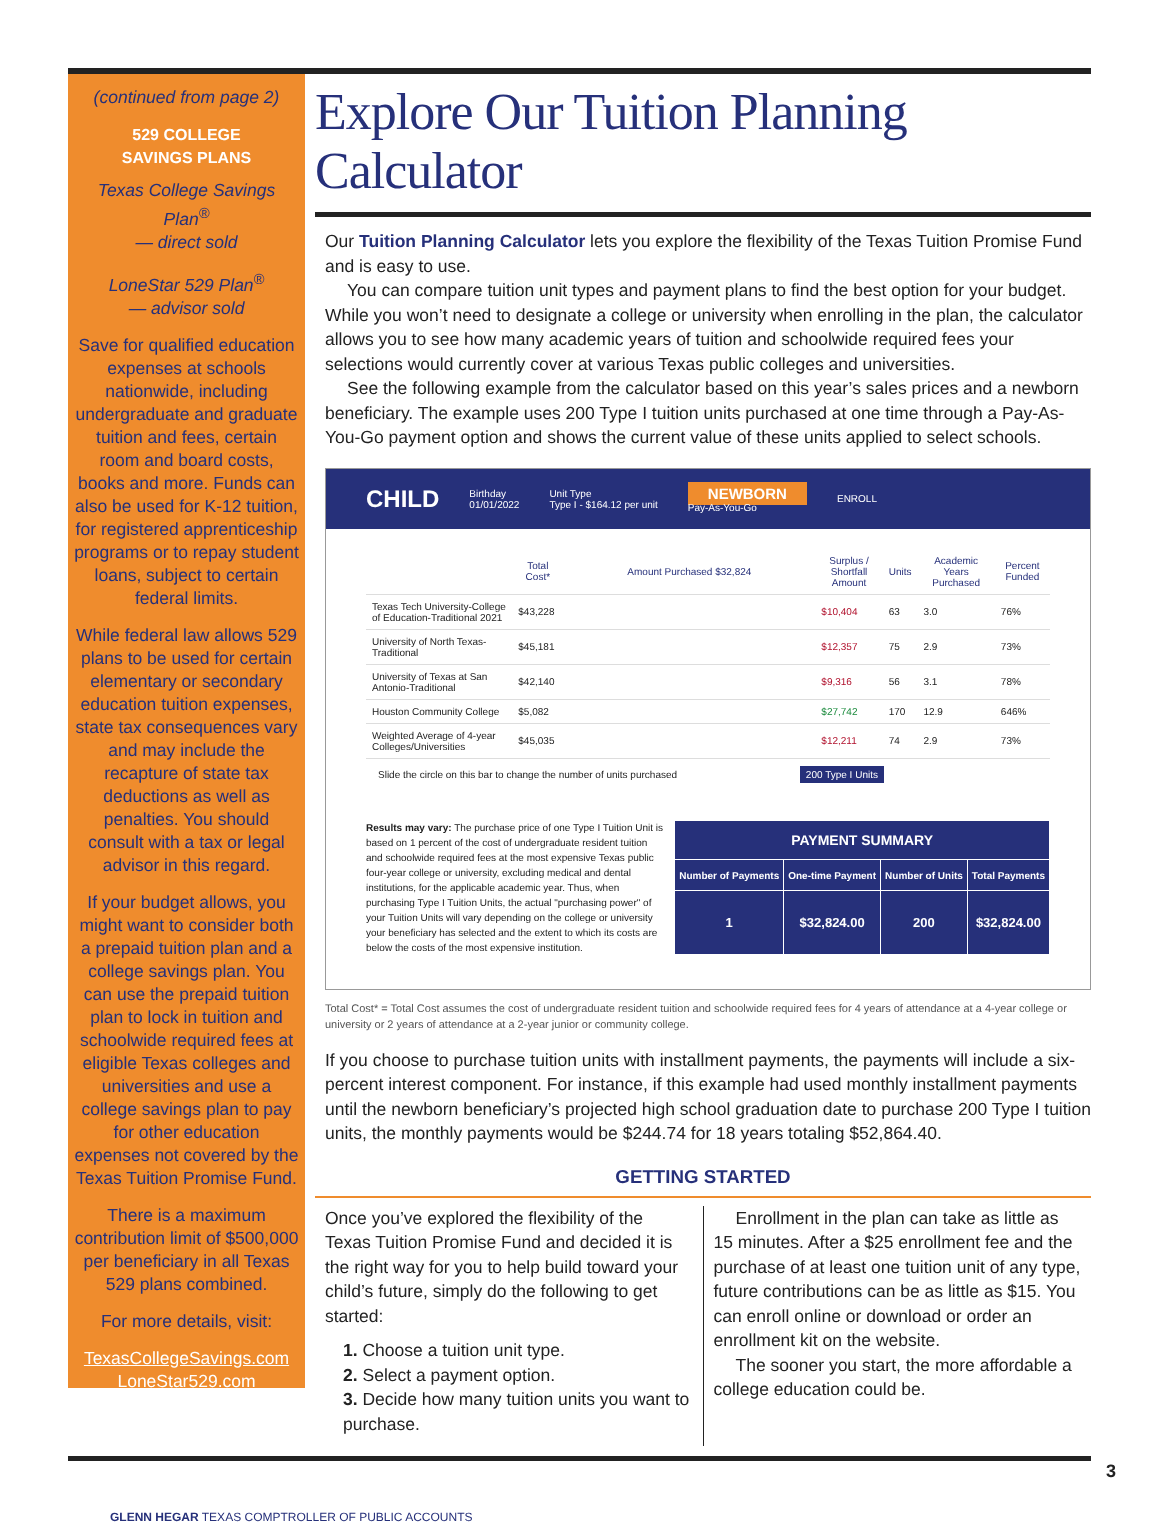(continued from page 2)
529 COLLEGE
SAVINGS PLANS
Texas College Savings Plan<sup>®</sup>
— direct sold
LoneStar 529 Plan<sup>®</sup>
— advisor sold
Save for qualified education expenses at schools nationwide, including undergraduate and graduate tuition and fees, certain room and board costs, books and more. Funds can also be used for K-12 tuition, for registered apprenticeship programs or to repay student loans, subject to certain federal limits.
While federal law allows 529 plans to be used for certain elementary or secondary education tuition expenses, state tax consequences vary and may include the recapture of state tax deductions as well as penalties. You should consult with a tax or legal advisor in this regard.
If your budget allows, you might want to consider both a prepaid tuition plan and a college savings plan. You can use the prepaid tuition plan to lock in tuition and schoolwide required fees at eligible Texas colleges and universities and use a college savings plan to pay for other education expenses not covered by the Texas Tuition Promise Fund.
There is a maximum contribution limit of $500,000 per beneficiary in all Texas 529 plans combined.
For more details, visit:
TexasCollegeSavings.com
LoneStar529.com
Explore Our Tuition Planning Calculator
Our Tuition Planning Calculator lets you explore the flexibility of the Texas Tuition Promise Fund and is easy to use.
You can compare tuition unit types and payment plans to find the best option for your budget. While you won’t need to designate a college or university when enrolling in the plan, the calculator allows you to see how many academic years of tuition and schoolwide required fees your selections would currently cover at various Texas public colleges and universities.
See the following example from the calculator based on this year’s sales prices and a newborn beneficiary. The example uses 200 Type I tuition units purchased at one time through a Pay-As-You-Go payment option and shows the current value of these units applied to select schools.
CHILD Birthday
01/01/2022 Unit Type
Type I - $164.12 per unit NEWBORN
Pay-As-You-Go ENROLL
| | Total Cost* | Amount Purchased $32,824 | Surplus / Shortfall Amount | Units | Academic Years Purchased | Percent Funded |
| --- | --- | --- | --- | --- | --- | --- |
| Texas Tech University-College of Education-Traditional 2021 | $43,228 | | $10,404 | 63 | 3.0 | 76% |
| University of North Texas-Traditional | $45,181 | | $12,357 | 75 | 2.9 | 73% |
| University of Texas at San Antonio-Traditional | $42,140 | | $9,316 | 56 | 3.1 | 78% |
| Houston Community College | $5,082 | | $27,742 | 170 | 12.9 | 646% |
| Weighted Average of 4-year Colleges/Universities | $45,035 | | $12,211 | 74 | 2.9 | 73% |
Slide the circle on this bar to change the number of units purchased 200 Type I Units
Results may vary: The purchase price of one Type I Tuition Unit is based on 1 percent of the cost of undergraduate resident tuition and schoolwide required fees at the most expensive Texas public four-year college or university, excluding medical and dental institutions, for the applicable academic year. Thus, when purchasing Type I Tuition Units, the actual "purchasing power" of your Tuition Units will vary depending on the college or university your beneficiary has selected and the extent to which its costs are below the costs of the most expensive institution.
| PAYMENT SUMMARY | | | |
| --- | --- | --- | --- |
| Number of Payments | One-time Payment | Number of Units | Total Payments |
| 1 | $32,824.00 | 200 | $32,824.00 |
Total Cost* = Total Cost assumes the cost of undergraduate resident tuition and schoolwide required fees for 4 years of attendance at a 4-year college or university or 2 years of attendance at a 2-year junior or community college.
If you choose to purchase tuition units with installment payments, the payments will include a six-percent interest component. For instance, if this example had used monthly installment payments until the newborn beneficiary’s projected high school graduation date to purchase 200 Type I tuition units, the monthly payments would be $244.74 for 18 years totaling $52,864.40.
GETTING STARTED
Once you’ve explored the flexibility of the Texas Tuition Promise Fund and decided it is the right way for you to help build toward your child’s future, simply do the following to get started:
1. Choose a tuition unit type.
2. Select a payment option.
3. Decide how many tuition units you want to purchase.
Enrollment in the plan can take as little as 15 minutes. After a $25 enrollment fee and the purchase of at least one tuition unit of any type, future contributions can be as little as $15. You can enroll online or download or order an enrollment kit on the website.
The sooner you start, the more affordable a college education could be.
3
GLENN HEGAR TEXAS COMPTROLLER OF PUBLIC ACCOUNTS